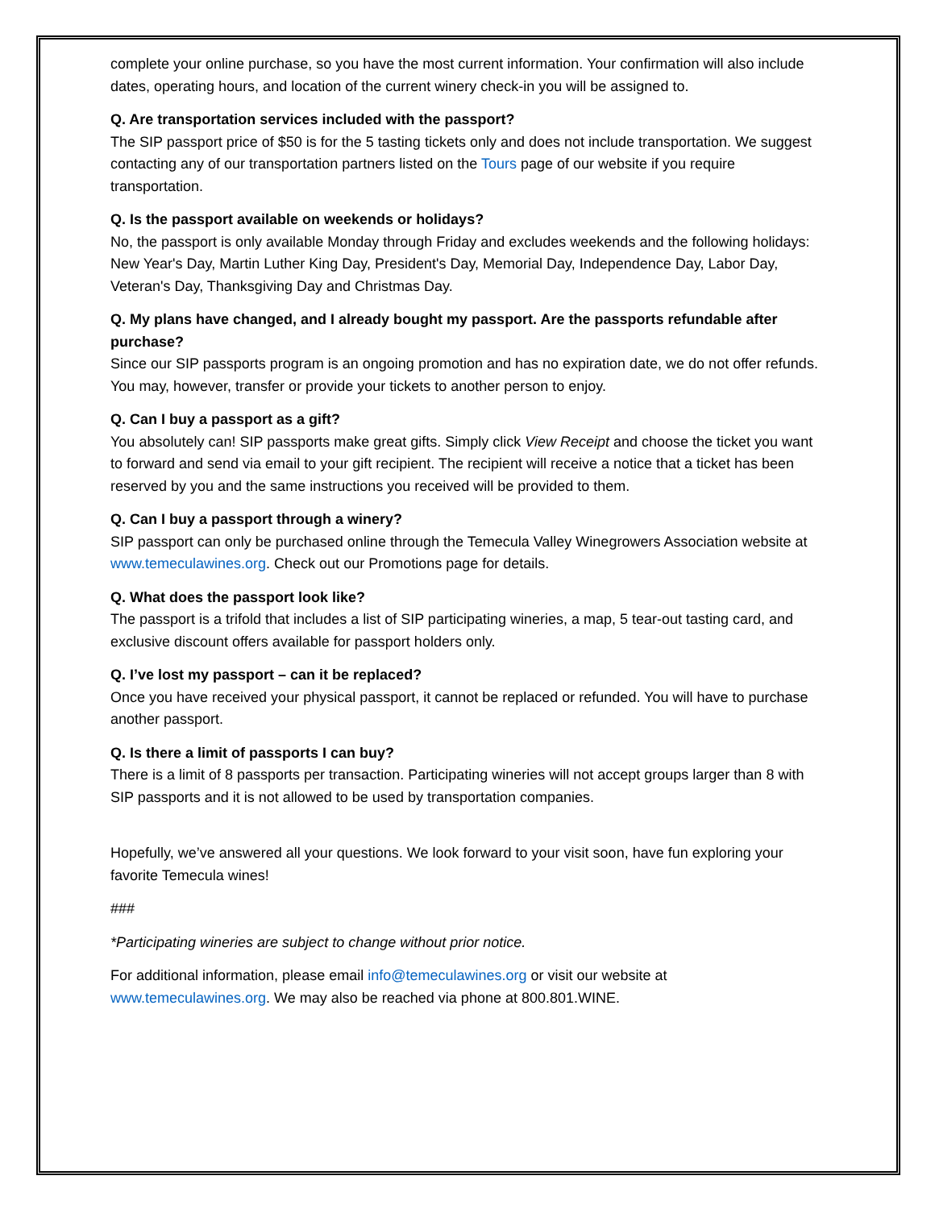complete your online purchase, so you have the most current information. Your confirmation will also include dates, operating hours, and location of the current winery check-in you will be assigned to.
Q. Are transportation services included with the passport?
The SIP passport price of $50 is for the 5 tasting tickets only and does not include transportation. We suggest contacting any of our transportation partners listed on the Tours page of our website if you require transportation.
Q. Is the passport available on weekends or holidays?
No, the passport is only available Monday through Friday and excludes weekends and the following holidays: New Year's Day, Martin Luther King Day, President's Day, Memorial Day, Independence Day, Labor Day, Veteran's Day, Thanksgiving Day and Christmas Day.
Q. My plans have changed, and I already bought my passport. Are the passports refundable after purchase?
Since our SIP passports program is an ongoing promotion and has no expiration date, we do not offer refunds. You may, however, transfer or provide your tickets to another person to enjoy.
Q. Can I buy a passport as a gift?
You absolutely can! SIP passports make great gifts. Simply click View Receipt and choose the ticket you want to forward and send via email to your gift recipient. The recipient will receive a notice that a ticket has been reserved by you and the same instructions you received will be provided to them.
Q. Can I buy a passport through a winery?
SIP passport can only be purchased online through the Temecula Valley Winegrowers Association website at www.temeculawines.org. Check out our Promotions page for details.
Q. What does the passport look like?
The passport is a trifold that includes a list of SIP participating wineries, a map, 5 tear-out tasting card, and exclusive discount offers available for passport holders only.
Q. I’ve lost my passport – can it be replaced?
Once you have received your physical passport, it cannot be replaced or refunded. You will have to purchase another passport.
Q. Is there a limit of passports I can buy?
There is a limit of 8 passports per transaction. Participating wineries will not accept groups larger than 8 with SIP passports and it is not allowed to be used by transportation companies.
Hopefully, we’ve answered all your questions. We look forward to your visit soon, have fun exploring your favorite Temecula wines!
###
*Participating wineries are subject to change without prior notice.
For additional information, please email info@temeculawines.org or visit our website at www.temeculawines.org. We may also be reached via phone at 800.801.WINE.